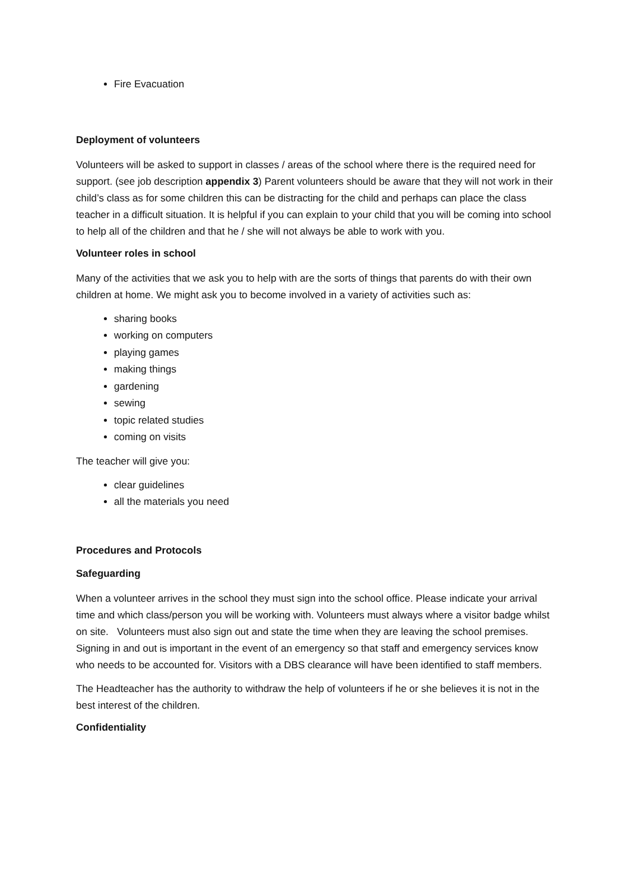Fire Evacuation
Deployment of volunteers
Volunteers will be asked to support in classes / areas of the school where there is the required need for support. (see job description appendix 3) Parent volunteers should be aware that they will not work in their child’s class as for some children this can be distracting for the child and perhaps can place the class teacher in a difficult situation. It is helpful if you can explain to your child that you will be coming into school to help all of the children and that he / she will not always be able to work with you.
Volunteer roles in school
Many of the activities that we ask you to help with are the sorts of things that parents do with their own children at home. We might ask you to become involved in a variety of activities such as:
sharing books
working on computers
playing games
making things
gardening
sewing
topic related studies
coming on visits
The teacher will give you:
clear guidelines
all the materials you need
Procedures and Protocols
Safeguarding
When a volunteer arrives in the school they must sign into the school office. Please indicate your arrival time and which class/person you will be working with. Volunteers must always where a visitor badge whilst on site. Volunteers must also sign out and state the time when they are leaving the school premises. Signing in and out is important in the event of an emergency so that staff and emergency services know who needs to be accounted for. Visitors with a DBS clearance will have been identified to staff members.
The Headteacher has the authority to withdraw the help of volunteers if he or she believes it is not in the best interest of the children.
Confidentiality